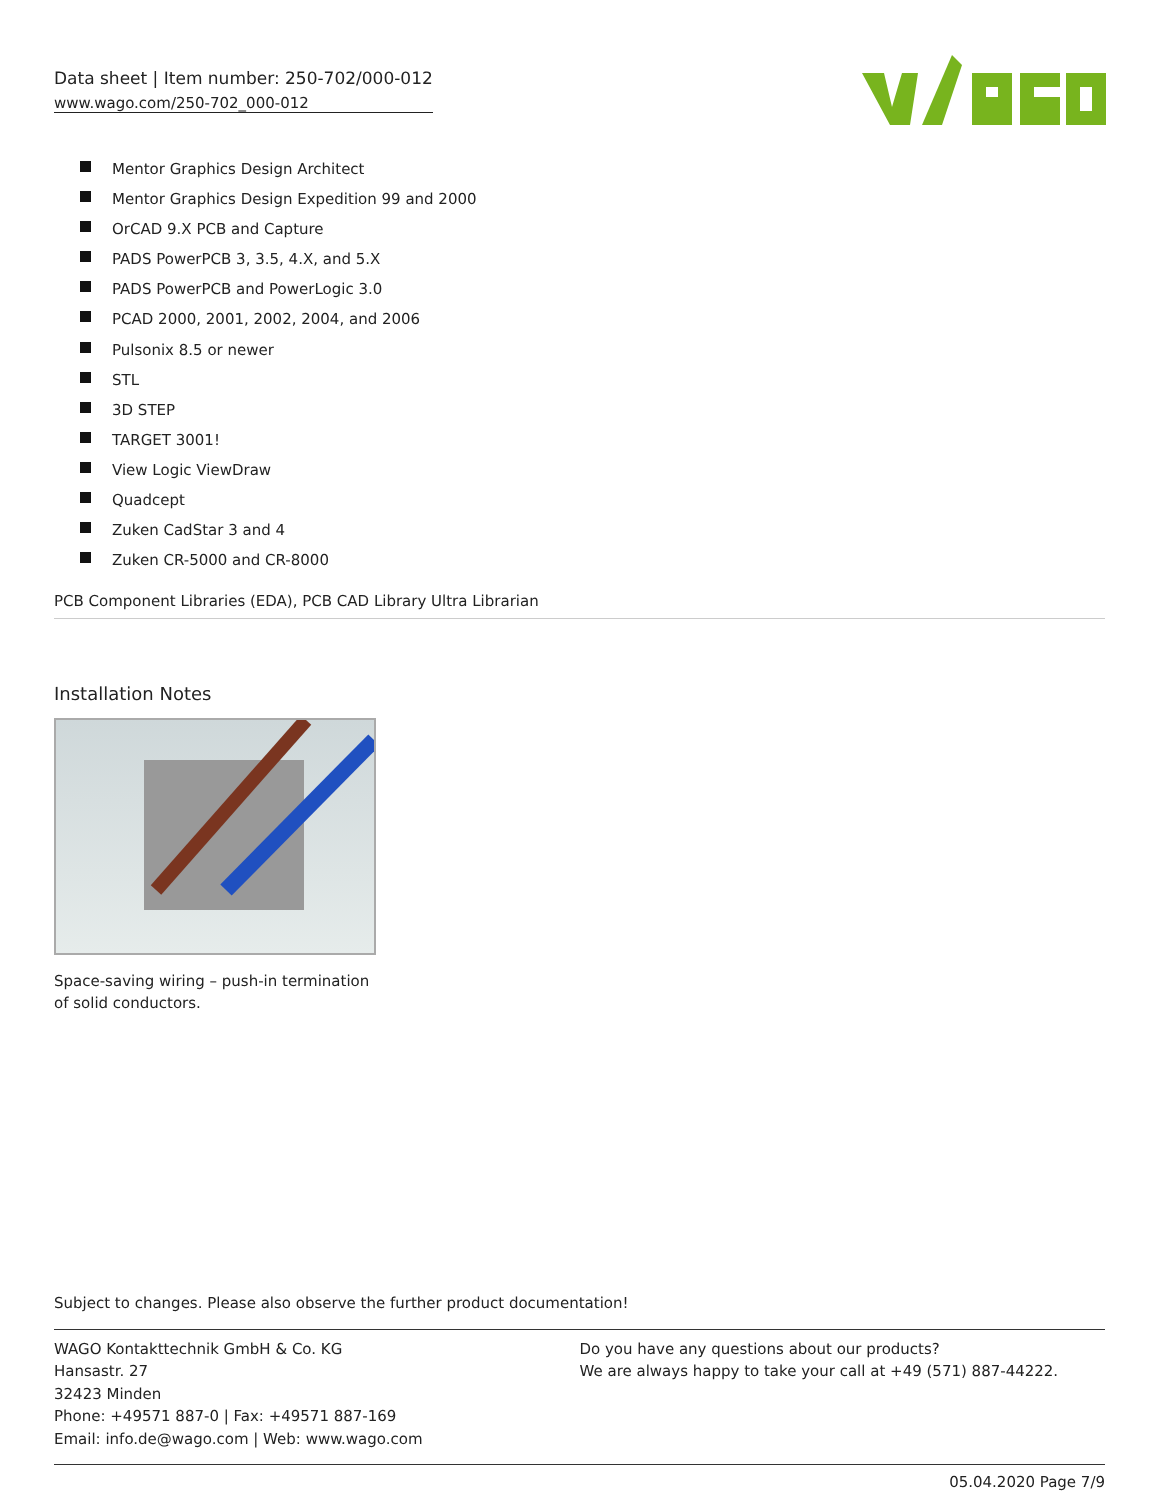Data sheet | Item number: 250-702/000-012
www.wago.com/250-702_000-012
Mentor Graphics Design Architect
Mentor Graphics Design Expedition 99 and 2000
OrCAD 9.X PCB and Capture
PADS PowerPCB 3, 3.5, 4.X, and 5.X
PADS PowerPCB and PowerLogic 3.0
PCAD 2000, 2001, 2002, 2004, and 2006
Pulsonix 8.5 or newer
STL
3D STEP
TARGET 3001!
View Logic ViewDraw
Quadcept
Zuken CadStar 3 and 4
Zuken CR-5000 and CR-8000
PCB Component Libraries (EDA), PCB CAD Library Ultra Librarian
Installation Notes
Space-saving wiring – push-in termination of solid conductors.
Subject to changes. Please also observe the further product documentation!
WAGO Kontakttechnik GmbH & Co. KG
Hansastr. 27
32423 Minden
Phone: +49571 887-0 | Fax: +49571 887-169
Email: info.de@wago.com | Web: www.wago.com
Do you have any questions about our products?
We are always happy to take your call at +49 (571) 887-44222.
05.04.2020 Page 7/9